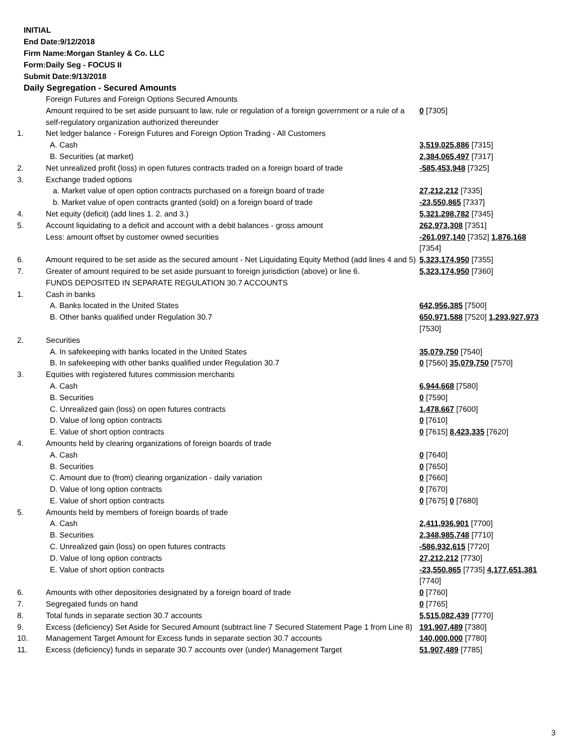INITIAL
End Date:9/12/2018
Firm Name:Morgan Stanley & Co. LLC
Form:Daily Seg - FOCUS II
Submit Date:9/13/2018
Daily Segregation - Secured Amounts
| | Foreign Futures and Foreign Options Secured Amounts | |
| | Amount required to be set aside pursuant to law, rule or regulation of a foreign government or a rule of a self-regulatory organization authorized thereunder | 0 [7305] |
| 1. | Net ledger balance - Foreign Futures and Foreign Option Trading - All Customers | |
| | A. Cash | 3,519,025,886 [7315] |
| | B. Securities (at market) | 2,384,065,497 [7317] |
| 2. | Net unrealized profit (loss) in open futures contracts traded on a foreign board of trade | -585,453,948 [7325] |
| 3. | Exchange traded options | |
| | a. Market value of open option contracts purchased on a foreign board of trade | 27,212,212 [7335] |
| | b. Market value of open contracts granted (sold) on a foreign board of trade | -23,550,865 [7337] |
| 4. | Net equity (deficit) (add lines 1. 2. and 3.) | 5,321,298,782 [7345] |
| 5. | Account liquidating to a deficit and account with a debit balances - gross amount | 262,973,308 [7351] |
| | Less: amount offset by customer owned securities | -261,097,140 [7352] 1,876,168 [7354] |
| 6. | Amount required to be set aside as the secured amount - Net Liquidating Equity Method (add lines 4 and 5) | 5,323,174,950 [7355] |
| 7. | Greater of amount required to be set aside pursuant to foreign jurisdiction (above) or line 6. | 5,323,174,950 [7360] |
| | FUNDS DEPOSITED IN SEPARATE REGULATION 30.7 ACCOUNTS | |
| 1. | Cash in banks | |
| | A. Banks located in the United States | 642,956,385 [7500] |
| | B. Other banks qualified under Regulation 30.7 | 650,971,588 [7520] 1,293,927,973 [7530] |
| 2. | Securities | |
| | A. In safekeeping with banks located in the United States | 35,079,750 [7540] |
| | B. In safekeeping with other banks qualified under Regulation 30.7 | 0 [7560] 35,079,750 [7570] |
| 3. | Equities with registered futures commission merchants | |
| | A. Cash | 6,944,668 [7580] |
| | B. Securities | 0 [7590] |
| | C. Unrealized gain (loss) on open futures contracts | 1,478,667 [7600] |
| | D. Value of long option contracts | 0 [7610] |
| | E. Value of short option contracts | 0 [7615] 8,423,335 [7620] |
| 4. | Amounts held by clearing organizations of foreign boards of trade | |
| | A. Cash | 0 [7640] |
| | B. Securities | 0 [7650] |
| | C. Amount due to (from) clearing organization - daily variation | 0 [7660] |
| | D. Value of long option contracts | 0 [7670] |
| | E. Value of short option contracts | 0 [7675] 0 [7680] |
| 5. | Amounts held by members of foreign boards of trade | |
| | A. Cash | 2,411,936,901 [7700] |
| | B. Securities | 2,348,985,748 [7710] |
| | C. Unrealized gain (loss) on open futures contracts | -586,932,615 [7720] |
| | D. Value of long option contracts | 27,212,212 [7730] |
| | E. Value of short option contracts | -23,550,865 [7735] 4,177,651,381 [7740] |
| 6. | Amounts with other depositories designated by a foreign board of trade | 0 [7760] |
| 7. | Segregated funds on hand | 0 [7765] |
| 8. | Total funds in separate section 30.7 accounts | 5,515,082,439 [7770] |
| 9. | Excess (deficiency) Set Aside for Secured Amount (subtract line 7 Secured Statement Page 1 from Line 8) | 191,907,489 [7380] |
| 10. | Management Target Amount for Excess funds in separate section 30.7 accounts | 140,000,000 [7780] |
| 11. | Excess (deficiency) funds in separate 30.7 accounts over (under) Management Target | 51,907,489 [7785] |
3